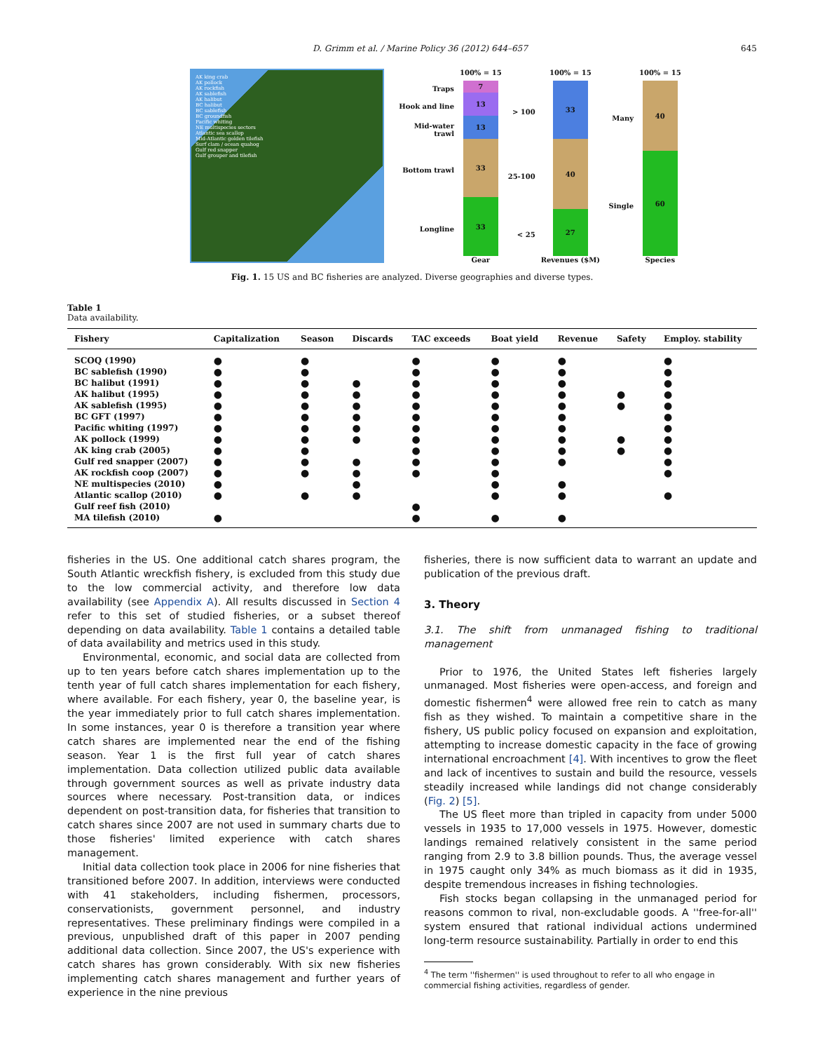D. Grimm et al. / Marine Policy 36 (2012) 644–657 645
AK king crab
AK pollock
AK rockfish
AK sablefish
AK halibut
BC halibut
BC sablefish
BC groundfish
Pacific whiting
NE multispecies sectors
Atlantic sea scallop
Mid-Atlantic golden tilefish
Surf clam / ocean quahog
Gulf red snapper
Gulf grouper and tilefish
Traps
Hook and line
Mid-water trawl
Bottom trawl
Longline
100% = 15
7
13
13
33
33
Gear
> 100
25-100
< 25
100% = 15
33
40
27
Revenues ($M)
Many
Single
100% = 15
40
60
Species
Fig. 1. 15 US and BC fisheries are analyzed. Diverse geographies and diverse types.
Table 1
Data availability.
| Fishery | Capitalization | Season | Discards | TAC exceeds | Boat yield | Revenue | Safety | Employ. stability |
| --- | --- | --- | --- | --- | --- | --- | --- | --- |
| SCOQ (1990) | ● | ● | | ● | ● | ● | | ● |
| BC sablefish (1990) | ● | ● | | ● | ● | ● | | ● |
| BC halibut (1991) | ● | ● | ● | ● | ● | ● | | ● |
| AK halibut (1995) | ● | ● | ● | ● | ● | ● | ● | ● |
| AK sablefish (1995) | ● | ● | ● | ● | ● | ● | ● | ● |
| BC GFT (1997) | ● | ● | ● | ● | ● | ● | | ● |
| Pacific whiting (1997) | ● | ● | ● | ● | ● | ● | | ● |
| AK pollock (1999) | ● | ● | ● | ● | ● | ● | ● | ● |
| AK king crab (2005) | ● | ● | | ● | ● | ● | ● | ● |
| Gulf red snapper (2007) | ● | ● | ● | ● | ● | ● | | ● |
| AK rockfish coop (2007) | ● | ● | ● | ● | ● | | | ● |
| NE multispecies (2010) | ● | | ● | | ● | ● | | |
| Atlantic scallop (2010) | ● | ● | ● | | ● | ● | | ● |
| Gulf reef fish (2010) | | | | ● | | | | |
| MA tilefish (2010) | ● | | | ● | ● | ● | | |
fisheries in the US. One additional catch shares program, the South Atlantic wreckfish fishery, is excluded from this study due to the low commercial activity, and therefore low data availability (see Appendix A). All results discussed in Section 4 refer to this set of studied fisheries, or a subset thereof depending on data availability. Table 1 contains a detailed table of data availability and metrics used in this study.
Environmental, economic, and social data are collected from up to ten years before catch shares implementation up to the tenth year of full catch shares implementation for each fishery, where available. For each fishery, year 0, the baseline year, is the year immediately prior to full catch shares implementation. In some instances, year 0 is therefore a transition year where catch shares are implemented near the end of the fishing season. Year 1 is the first full year of catch shares implementation. Data collection utilized public data available through government sources as well as private industry data sources where necessary. Post-transition data, or indices dependent on post-transition data, for fisheries that transition to catch shares since 2007 are not used in summary charts due to those fisheries' limited experience with catch shares management.
Initial data collection took place in 2006 for nine fisheries that transitioned before 2007. In addition, interviews were conducted with 41 stakeholders, including fishermen, processors, conservationists, government personnel, and industry representatives. These preliminary findings were compiled in a previous, unpublished draft of this paper in 2007 pending additional data collection. Since 2007, the US's experience with catch shares has grown considerably. With six new fisheries implementing catch shares management and further years of experience in the nine previous
fisheries, there is now sufficient data to warrant an update and publication of the previous draft.
3. Theory
3.1. The shift from unmanaged fishing to traditional management
Prior to 1976, the United States left fisheries largely unmanaged. Most fisheries were open-access, and foreign and domestic fishermen<sup>4</sup> were allowed free rein to catch as many fish as they wished. To maintain a competitive share in the fishery, US public policy focused on expansion and exploitation, attempting to increase domestic capacity in the face of growing international encroachment [4]. With incentives to grow the fleet and lack of incentives to sustain and build the resource, vessels steadily increased while landings did not change considerably (Fig. 2) [5].
The US fleet more than tripled in capacity from under 5000 vessels in 1935 to 17,000 vessels in 1975. However, domestic landings remained relatively consistent in the same period ranging from 2.9 to 3.8 billion pounds. Thus, the average vessel in 1975 caught only 34% as much biomass as it did in 1935, despite tremendous increases in fishing technologies.
Fish stocks began collapsing in the unmanaged period for reasons common to rival, non-excludable goods. A ''free-for-all'' system ensured that rational individual actions undermined long-term resource sustainability. Partially in order to end this
<sup>4</sup> The term ''fishermen'' is used throughout to refer to all who engage in
commercial fishing activities, regardless of gender.